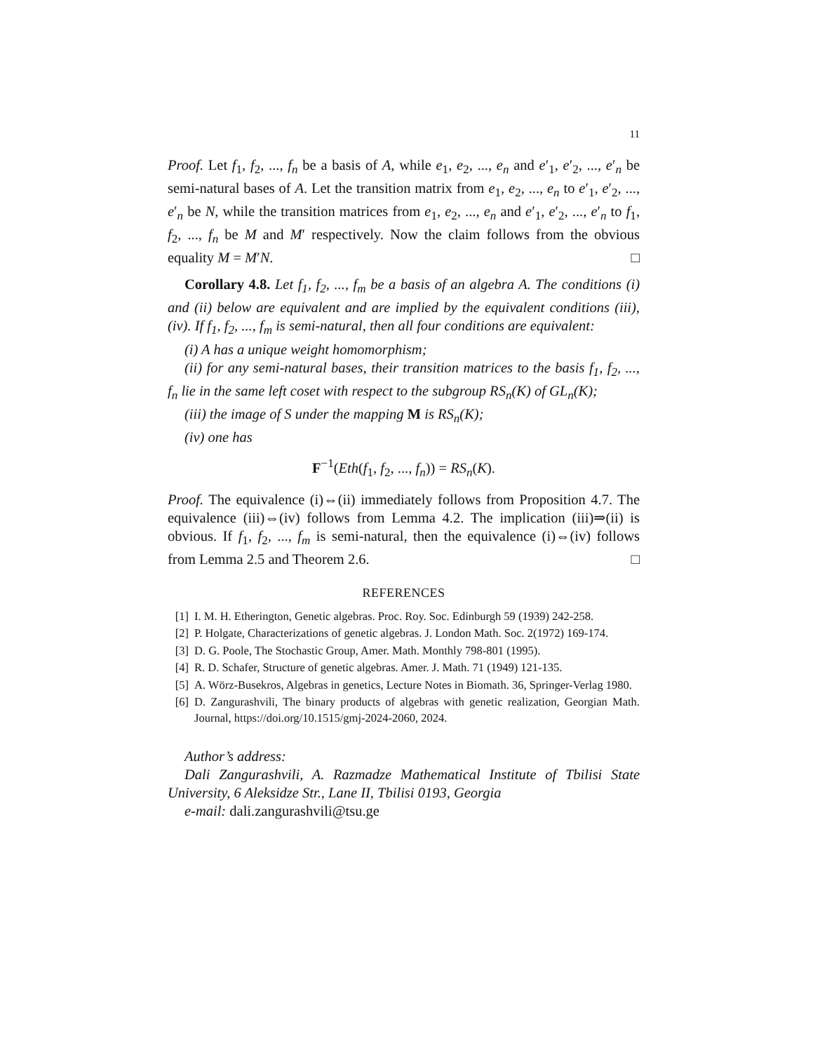11
Proof. Let f<sub>1</sub>, f<sub>2</sub>, ..., f<sub>n</sub> be a basis of A, while e<sub>1</sub>, e<sub>2</sub>, ..., e<sub>n</sub> and e′<sub>1</sub>, e′<sub>2</sub>, ..., e′<sub>n</sub> be semi-natural bases of A. Let the transition matrix from e<sub>1</sub>, e<sub>2</sub>, ..., e<sub>n</sub> to e′<sub>1</sub>, e′<sub>2</sub>, ..., e′<sub>n</sub> be N, while the transition matrices from e<sub>1</sub>, e<sub>2</sub>, ..., e<sub>n</sub> and e′<sub>1</sub>, e′<sub>2</sub>, ..., e′<sub>n</sub> to f<sub>1</sub>, f<sub>2</sub>, ..., f<sub>n</sub> be M and M′ respectively. Now the claim follows from the obvious equality M = M′N. □
Corollary 4.8. Let f<sub>1</sub>, f<sub>2</sub>, ..., f<sub>m</sub> be a basis of an algebra A. The conditions (i) and (ii) below are equivalent and are implied by the equivalent conditions (iii), (iv). If f<sub>1</sub>, f<sub>2</sub>, ..., f<sub>m</sub> is semi-natural, then all four conditions are equivalent:
(i) A has a unique weight homomorphism;
(ii) for any semi-natural bases, their transition matrices to the basis f<sub>1</sub>, f<sub>2</sub>, ..., f<sub>n</sub> lie in the same left coset with respect to the subgroup RS<sub>n</sub>(K) of GL<sub>n</sub>(K);
(iii) the image of S under the mapping M is RS<sub>n</sub>(K);
(iv) one has
F<sup>−1</sup>(Eth(f<sub>1</sub>, f<sub>2</sub>, ..., f<sub>n</sub>)) = RS<sub>n</sub>(K).
Proof. The equivalence (i)⇔(ii) immediately follows from Proposition 4.7. The equivalence (iii)⇔(iv) follows from Lemma 4.2. The implication (iii)⇒(ii) is obvious. If f<sub>1</sub>, f<sub>2</sub>, ..., f<sub>m</sub> is semi-natural, then the equivalence (i)⇔(iv) follows from Lemma 2.5 and Theorem 2.6. □
REFERENCES
[1] I. M. H. Etherington, Genetic algebras. Proc. Roy. Soc. Edinburgh 59 (1939) 242-258.
[2] P. Holgate, Characterizations of genetic algebras. J. London Math. Soc. 2(1972) 169-174.
[3] D. G. Poole, The Stochastic Group, Amer. Math. Monthly 798-801 (1995).
[4] R. D. Schafer, Structure of genetic algebras. Amer. J. Math. 71 (1949) 121-135.
[5] A. Wörz-Busekros, Algebras in genetics, Lecture Notes in Biomath. 36, Springer-Verlag 1980.
[6] D. Zangurashvili, The binary products of algebras with genetic realization, Georgian Math. Journal, https://doi.org/10.1515/gmj-2024-2060, 2024.
Author’s address:
Dali Zangurashvili, A. Razmadze Mathematical Institute of Tbilisi State University, 6 Aleksidze Str., Lane II, Tbilisi 0193, Georgia
e-mail: dali.zangurashvili@tsu.ge